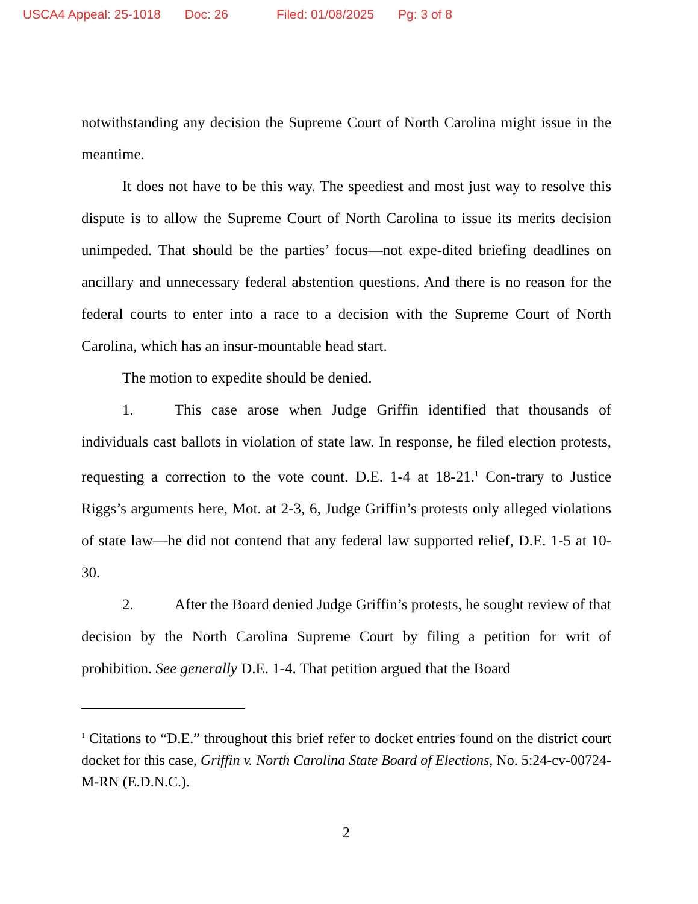USCA4 Appeal: 25-1018 Doc: 26 Filed: 01/08/2025 Pg: 3 of 8
notwithstanding any decision the Supreme Court of North Carolina might issue in the meantime.
It does not have to be this way. The speediest and most just way to resolve this dispute is to allow the Supreme Court of North Carolina to issue its merits decision unimpeded. That should be the parties’ focus—not expe-dited briefing deadlines on ancillary and unnecessary federal abstention questions. And there is no reason for the federal courts to enter into a race to a decision with the Supreme Court of North Carolina, which has an insur-mountable head start.
The motion to expedite should be denied.
1. This case arose when Judge Griffin identified that thousands of individuals cast ballots in violation of state law. In response, he filed election protests, requesting a correction to the vote count. D.E. 1-4 at 18-21.<sup>1</sup> Con-trary to Justice Riggs’s arguments here, Mot. at 2-3, 6, Judge Griffin’s protests only alleged violations of state law—he did not contend that any federal law supported relief, D.E. 1-5 at 10-30.
2. After the Board denied Judge Griffin’s protests, he sought review of that decision by the North Carolina Supreme Court by filing a petition for writ of prohibition. See generally D.E. 1-4. That petition argued that the Board
<sup>1</sup> Citations to “D.E.” throughout this brief refer to docket entries found on the district court docket for this case, Griffin v. North Carolina State Board of Elections, No. 5:24-cv-00724-M-RN (E.D.N.C.).
2